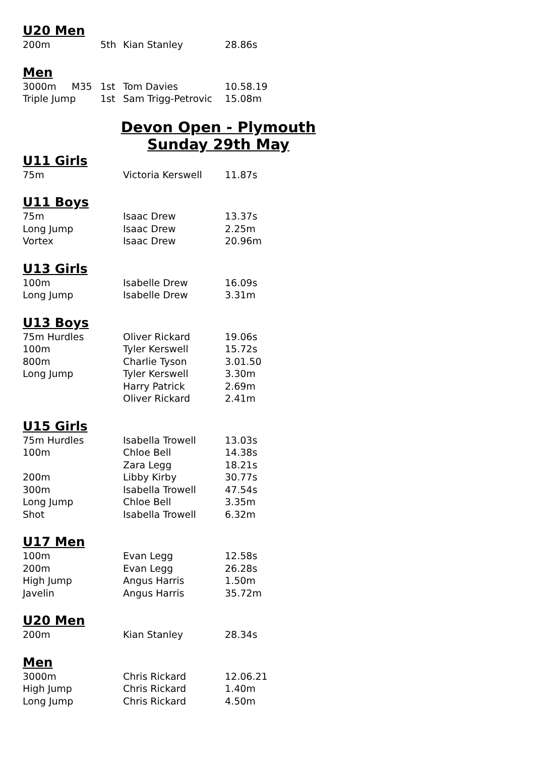U20 Men
| 200m | | 5th | Kian Stanley | 28.86s |
Men
| 3000m | M35 | 1st | Tom Davies | 10.58.19 |
| Triple Jump | | 1st | Sam Trigg-Petrovic | 15.08m |
Devon Open - Plymouth
Sunday 29th May
U11 Girls
| 75m | | | Victoria Kerswell | 11.87s |
U11 Boys
| 75m | | | Isaac Drew | 13.37s |
| Long Jump | | | Isaac Drew | 2.25m |
| Vortex | | | Isaac Drew | 20.96m |
U13 Girls
| 100m | | | Isabelle Drew | 16.09s |
| Long Jump | | | Isabelle Drew | 3.31m |
U13 Boys
| 75m Hurdles | Oliver Rickard | 19.06s |
| 100m | Tyler Kerswell | 15.72s |
| 800m | Charlie Tyson | 3.01.50 |
| Long Jump | Tyler Kerswell | 3.30m |
| | Harry Patrick | 2.69m |
| | Oliver Rickard | 2.41m |
U15 Girls
| 75m Hurdles | Isabella Trowell | 13.03s |
| 100m | Chloe Bell | 14.38s |
| | Zara Legg | 18.21s |
| 200m | Libby Kirby | 30.77s |
| 300m | Isabella Trowell | 47.54s |
| Long Jump | Chloe Bell | 3.35m |
| Shot | Isabella Trowell | 6.32m |
U17 Men
| 100m | Evan Legg | 12.58s |
| 200m | Evan Legg | 26.28s |
| High Jump | Angus Harris | 1.50m |
| Javelin | Angus Harris | 35.72m |
U20 Men
| 200m | Kian Stanley | 28.34s |
Men
| 3000m | Chris Rickard | 12.06.21 |
| High Jump | Chris Rickard | 1.40m |
| Long Jump | Chris Rickard | 4.50m |